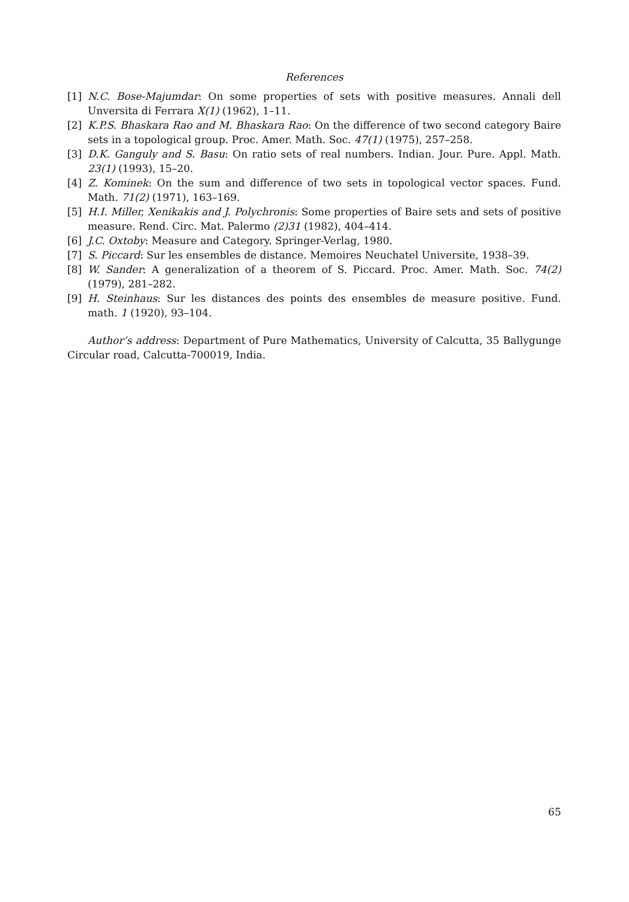References
[1] N.C. Bose-Majumdar: On some properties of sets with positive measures. Annali dell Unversita di Ferrara X(1) (1962), 1–11.
[2] K.P.S. Bhaskara Rao and M. Bhaskara Rao: On the difference of two second category Baire sets in a topological group. Proc. Amer. Math. Soc. 47(1) (1975), 257–258.
[3] D.K. Ganguly and S. Basu: On ratio sets of real numbers. Indian. Jour. Pure. Appl. Math. 23(1) (1993), 15–20.
[4] Z. Kominek: On the sum and difference of two sets in topological vector spaces. Fund. Math. 71(2) (1971), 163–169.
[5] H.I. Miller, Xenikakis and J. Polychronis: Some properties of Baire sets and sets of positive measure. Rend. Circ. Mat. Palermo (2)31 (1982), 404–414.
[6] J.C. Oxtoby: Measure and Category. Springer-Verlag, 1980.
[7] S. Piccard: Sur les ensembles de distance. Memoires Neuchatel Universite, 1938–39.
[8] W. Sander: A generalization of a theorem of S. Piccard. Proc. Amer. Math. Soc. 74(2) (1979), 281–282.
[9] H. Steinhaus: Sur les distances des points des ensembles de measure positive. Fund. math. 1 (1920), 93–104.
Author’s address: Department of Pure Mathematics, University of Calcutta, 35 Ballygunge Circular road, Calcutta-700019, India.
65